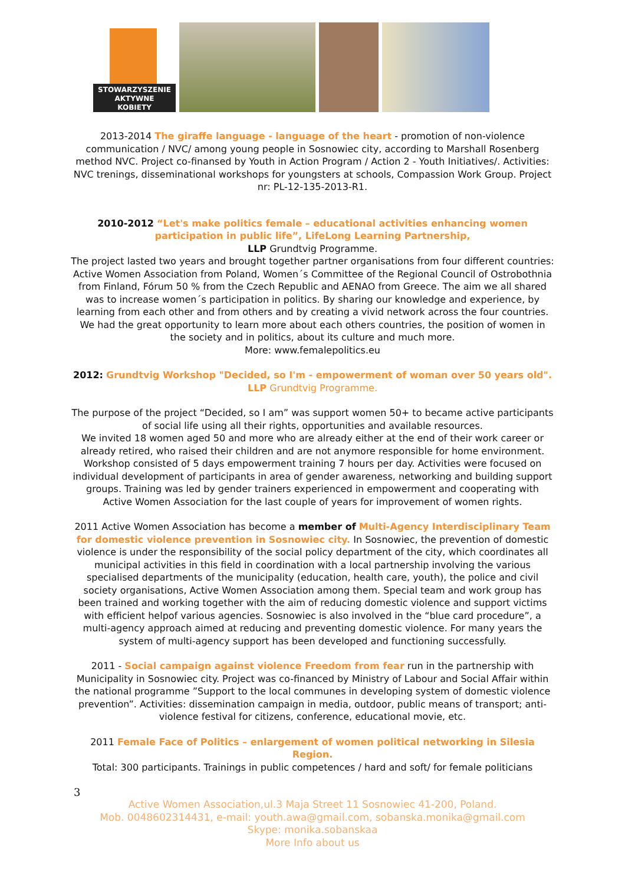STOWARZYSZENIE
AKTYWNE
KOBIETY
2013-2014 The giraffe language - language of the heart - promotion of non-violence communication / NVC/ among young people in Sosnowiec city, according to Marshall Rosenberg method NVC. Project co-finansed by Youth in Action Program / Action 2 - Youth Initiatives/. Activities: NVC trenings, disseminational workshops for youngsters at schools, Compassion Work Group. Project nr: PL-12-135-2013-R1.
2010-2012 “Let's make politics female – educational activities enhancing women participation in public life”, LifeLong Learning Partnership,
LLP Grundtvig Programme.
The project lasted two years and brought together partner organisations from four different countries: Active Women Association from Poland, Women´s Committee of the Regional Council of Ostrobothnia from Finland, Fórum 50 % from the Czech Republic and AENAO from Greece. The aim we all shared was to increase women´s participation in politics. By sharing our knowledge and experience, by learning from each other and from others and by creating a vivid network across the four countries. We had the great opportunity to learn more about each others countries, the position of women in the society and in politics, about its culture and much more.
More: www.femalepolitics.eu
2012: Grundtvig Workshop "Decided, so I'm - empowerment of woman over 50 years old".
LLP Grundtvig Programme.
The purpose of the project “Decided, so I am” was support women 50+ to became active participants of social life using all their rights, opportunities and available resources.
We invited 18 women aged 50 and more who are already either at the end of their work career or already retired, who raised their children and are not anymore responsible for home environment. Workshop consisted of 5 days empowerment training 7 hours per day. Activities were focused on individual development of participants in area of gender awareness, networking and building support groups. Training was led by gender trainers experienced in empowerment and cooperating with Active Women Association for the last couple of years for improvement of women rights.
2011 Active Women Association has become a member of Multi-Agency Interdisciplinary Team for domestic violence prevention in Sosnowiec city. In Sosnowiec, the prevention of domestic violence is under the responsibility of the social policy department of the city, which coordinates all municipal activities in this field in coordination with a local partnership involving the various specialised departments of the municipality (education, health care, youth), the police and civil society organisations, Active Women Association among them. Special team and work group has been trained and working together with the aim of reducing domestic violence and support victims with efficient helpof various agencies. Sosnowiec is also involved in the “blue card procedure”, a multi-agency approach aimed at reducing and preventing domestic violence. For many years the system of multi-agency support has been developed and functioning successfully.
2011 - Social campaign against violence Freedom from fear run in the partnership with Municipality in Sosnowiec city. Project was co-financed by Ministry of Labour and Social Affair within the national programme ”Support to the local communes in developing system of domestic violence prevention”. Activities: dissemination campaign in media, outdoor, public means of transport; anti-violence festival for citizens, conference, educational movie, etc.
2011 Female Face of Politics – enlargement of women political networking in Silesia Region.
Total: 300 participants. Trainings in public competences / hard and soft/ for female politicians
3
Active Women Association,ul.3 Maja Street 11 Sosnowiec 41-200, Poland.
Mob. 0048602314431, e-mail: youth.awa@gmail.com, sobanska.monika@gmail.com
Skype: monika.sobanskaa
More Info about us